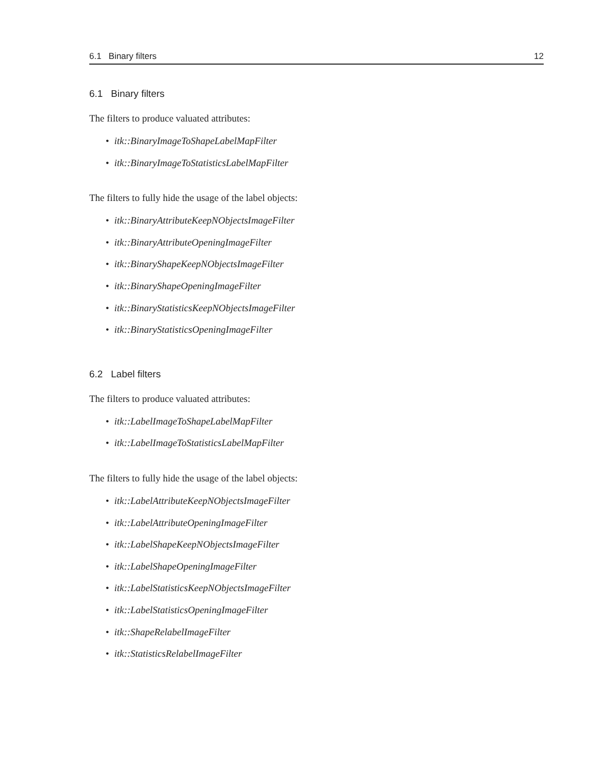6.1 Binary filters 12
6.1 Binary filters
The filters to produce valuated attributes:
• itk::BinaryImageToShapeLabelMapFilter
• itk::BinaryImageToStatisticsLabelMapFilter
The filters to fully hide the usage of the label objects:
• itk::BinaryAttributeKeepNObjectsImageFilter
• itk::BinaryAttributeOpeningImageFilter
• itk::BinaryShapeKeepNObjectsImageFilter
• itk::BinaryShapeOpeningImageFilter
• itk::BinaryStatisticsKeepNObjectsImageFilter
• itk::BinaryStatisticsOpeningImageFilter
6.2 Label filters
The filters to produce valuated attributes:
• itk::LabelImageToShapeLabelMapFilter
• itk::LabelImageToStatisticsLabelMapFilter
The filters to fully hide the usage of the label objects:
• itk::LabelAttributeKeepNObjectsImageFilter
• itk::LabelAttributeOpeningImageFilter
• itk::LabelShapeKeepNObjectsImageFilter
• itk::LabelShapeOpeningImageFilter
• itk::LabelStatisticsKeepNObjectsImageFilter
• itk::LabelStatisticsOpeningImageFilter
• itk::ShapeRelabelImageFilter
• itk::StatisticsRelabelImageFilter